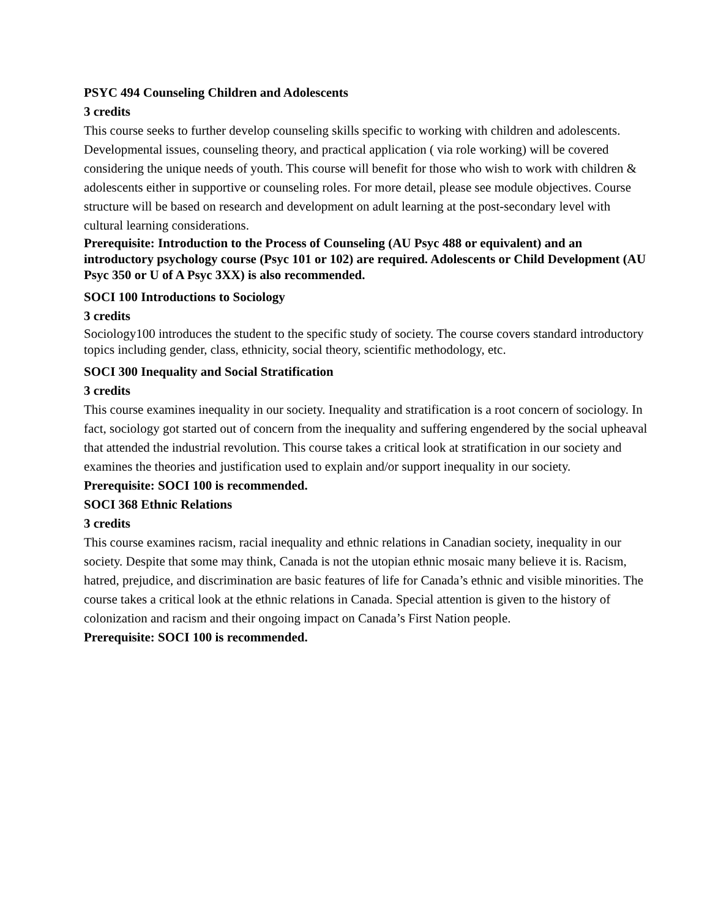PSYC 494 Counseling Children and Adolescents
3 credits
This course seeks to further develop counseling skills specific to working with children and adolescents. Developmental issues, counseling theory, and practical application ( via role working) will be covered considering the unique needs of youth. This course will benefit for those who wish to work with children & adolescents either in supportive or counseling roles. For more detail, please see module objectives. Course structure will be based on research and development on adult learning at the post-secondary level with cultural learning considerations.
Prerequisite: Introduction to the Process of Counseling (AU Psyc 488 or equivalent) and an introductory psychology course (Psyc 101 or 102) are required. Adolescents or Child Development (AU Psyc 350 or U of A Psyc 3XX) is also recommended.
SOCI 100 Introductions to Sociology
3 credits
Sociology100 introduces the student to the specific study of society. The course covers standard introductory topics including gender, class, ethnicity, social theory, scientific methodology, etc.
SOCI 300 Inequality and Social Stratification
3 credits
This course examines inequality in our society. Inequality and stratification is a root concern of sociology. In fact, sociology got started out of concern from the inequality and suffering engendered by the social upheaval that attended the industrial revolution. This course takes a critical look at stratification in our society and examines the theories and justification used to explain and/or support inequality in our society.
Prerequisite: SOCI 100 is recommended.
SOCI 368 Ethnic Relations
3 credits
This course examines racism, racial inequality and ethnic relations in Canadian society, inequality in our society. Despite that some may think, Canada is not the utopian ethnic mosaic many believe it is. Racism, hatred, prejudice, and discrimination are basic features of life for Canada’s ethnic and visible minorities. The course takes a critical look at the ethnic relations in Canada. Special attention is given to the history of colonization and racism and their ongoing impact on Canada’s First Nation people.
Prerequisite: SOCI 100 is recommended.